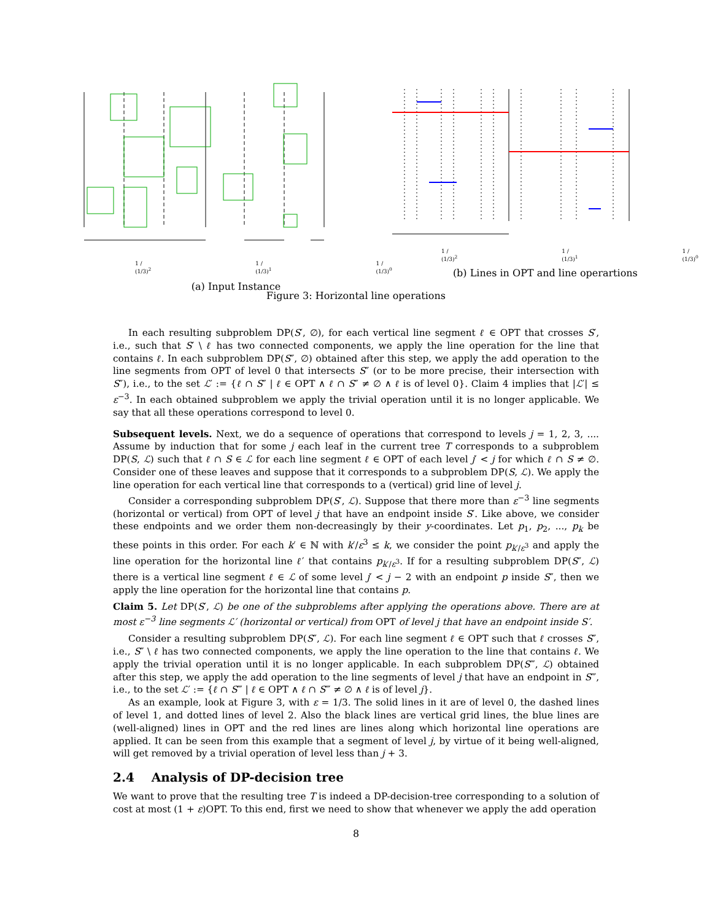1 / (1/3)<sup>2</sup> 1 / (1/3)<sup>1</sup> 1 / (1/3)<sup>0</sup>
(a) Input Instance
1 / (1/3)<sup>2</sup> 1 / (1/3)<sup>1</sup> 1 / (1/3)<sup>0</sup>
(b) Lines in OPT and line operartions
Figure 3: Horizontal line operations
In each resulting subproblem DP(S′, ∅), for each vertical line segment ℓ ∈ OPT that crosses S′, i.e., such that S′ \ ℓ has two connected components, we apply the line operation for the line that contains ℓ. In each subproblem DP(S″, ∅) obtained after this step, we apply the add operation to the line segments from OPT of level 0 that intersects S″ (or to be more precise, their intersection with S″), i.e., to the set ℒ′ := {ℓ ∩ S″ | ℓ ∈ OPT ∧ ℓ ∩ S″ ≠ ∅ ∧ ℓ is of level 0}. Claim 4 implies that |ℒ′| ≤ ε<sup>−3</sup>. In each obtained subproblem we apply the trivial operation until it is no longer applicable. We say that all these operations correspond to level 0.
Subsequent levels. Next, we do a sequence of operations that correspond to levels j = 1, 2, 3, .... Assume by induction that for some j each leaf in the current tree T corresponds to a subproblem DP(S, ℒ) such that ℓ ∩ S ∈ ℒ for each line segment ℓ ∈ OPT of each level j′ < j for which ℓ ∩ S ≠ ∅. Consider one of these leaves and suppose that it corresponds to a subproblem DP(S, ℒ). We apply the line operation for each vertical line that corresponds to a (vertical) grid line of level j.
Consider a corresponding subproblem DP(S′, ℒ). Suppose that there more than ε<sup>−3</sup> line segments (horizontal or vertical) from OPT of level j that have an endpoint inside S′. Like above, we consider these endpoints and we order them non-decreasingly by their y-coordinates. Let p<sub>1</sub>, p<sub>2</sub>, ..., p<sub>k</sub> be these points in this order. For each k′ ∈ ℕ with k′/ε<sup>3</sup> ≤ k, we consider the point p<sub>k′/ε<sup>3</sup></sub> and apply the line operation for the horizontal line ℓ′ that contains p<sub>k′/ε<sup>3</sup></sub>. If for a resulting subproblem DP(S″, ℒ) there is a vertical line segment ℓ ∈ ℒ of some level j′ < j − 2 with an endpoint p inside S″, then we apply the line operation for the horizontal line that contains p.
Claim 5. Let DP(S′, ℒ) be one of the subproblems after applying the operations above. There are at most ε<sup>−3</sup> line segments ℒ′ (horizontal or vertical) from OPT of level j that have an endpoint inside S′.
Consider a resulting subproblem DP(S″, ℒ). For each line segment ℓ ∈ OPT such that ℓ crosses S″, i.e., S″ \ ℓ has two connected components, we apply the line operation to the line that contains ℓ. We apply the trivial operation until it is no longer applicable. In each subproblem DP(S‴, ℒ) obtained after this step, we apply the add operation to the line segments of level j that have an endpoint in S‴, i.e., to the set ℒ′ := {ℓ ∩ S‴ | ℓ ∈ OPT ∧ ℓ ∩ S‴ ≠ ∅ ∧ ℓ is of level j}.
As an example, look at Figure 3, with ε = 1/3. The solid lines in it are of level 0, the dashed lines of level 1, and dotted lines of level 2. Also the black lines are vertical grid lines, the blue lines are (well-aligned) lines in OPT and the red lines are lines along which horizontal line operations are applied. It can be seen from this example that a segment of level j, by virtue of it being well-aligned, will get removed by a trivial operation of level less than j + 3.
2.4 Analysis of DP-decision tree
We want to prove that the resulting tree T is indeed a DP-decision-tree corresponding to a solution of cost at most (1 + ε)OPT. To this end, first we need to show that whenever we apply the add operation
8